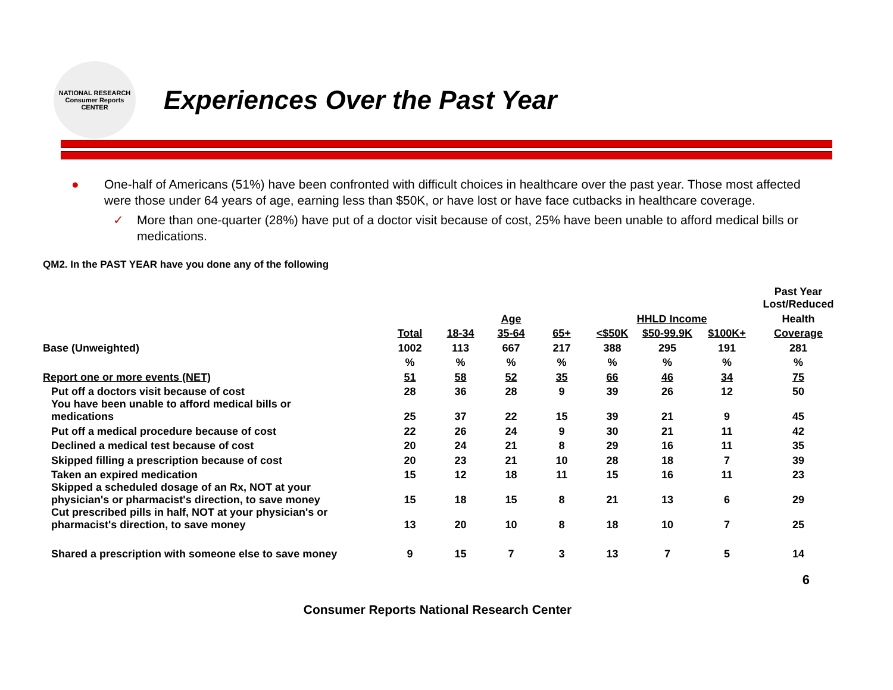NATIONAL RESEARCH
Consumer Reports
CENTER
Experiences Over the Past Year
● One-half of Americans (51%) have been confronted with difficult choices in healthcare over the past year. Those most affected were those under 64 years of age, earning less than $50K, or have lost or have face cutbacks in healthcare coverage.
✓ More than one-quarter (28%) have put of a doctor visit because of cost, 25% have been unable to afford medical bills or medications.
QM2. In the PAST YEAR have you done any of the following
| | | | | | | | | Past Year Lost/Reduced |
| | | | Age | | HHLD Income | | | Health |
| | Total | 18-34 | 35-64 | 65+ | <$50K | $50-99.9K | $100K+ | Coverage |
| Base (Unweighted) | 1002 | 113 | 667 | 217 | 388 | 295 | 191 | 281 |
| | % | % | % | % | % | % | % | % |
| Report one or more events (NET) | 51 | 58 | 52 | 35 | 66 | 46 | 34 | 75 |
| Put off a doctors visit because of cost | 28 | 36 | 28 | 9 | 39 | 26 | 12 | 50 |
| You have been unable to afford medical bills or medications | 25 | 37 | 22 | 15 | 39 | 21 | 9 | 45 |
| Put off a medical procedure because of cost | 22 | 26 | 24 | 9 | 30 | 21 | 11 | 42 |
| Declined a medical test because of cost | 20 | 24 | 21 | 8 | 29 | 16 | 11 | 35 |
| Skipped filling a prescription because of cost | 20 | 23 | 21 | 10 | 28 | 18 | 7 | 39 |
| Taken an expired medication | 15 | 12 | 18 | 11 | 15 | 16 | 11 | 23 |
| Skipped a scheduled dosage of an Rx, NOT at your physician's or pharmacist's direction, to save money | 15 | 18 | 15 | 8 | 21 | 13 | 6 | 29 |
| Cut prescribed pills in half, NOT at your physician's or pharmacist's direction, to save money | 13 | 20 | 10 | 8 | 18 | 10 | 7 | 25 |
| Shared a prescription with someone else to save money | 9 | 15 | 7 | 3 | 13 | 7 | 5 | 14 |
6
Consumer Reports National Research Center